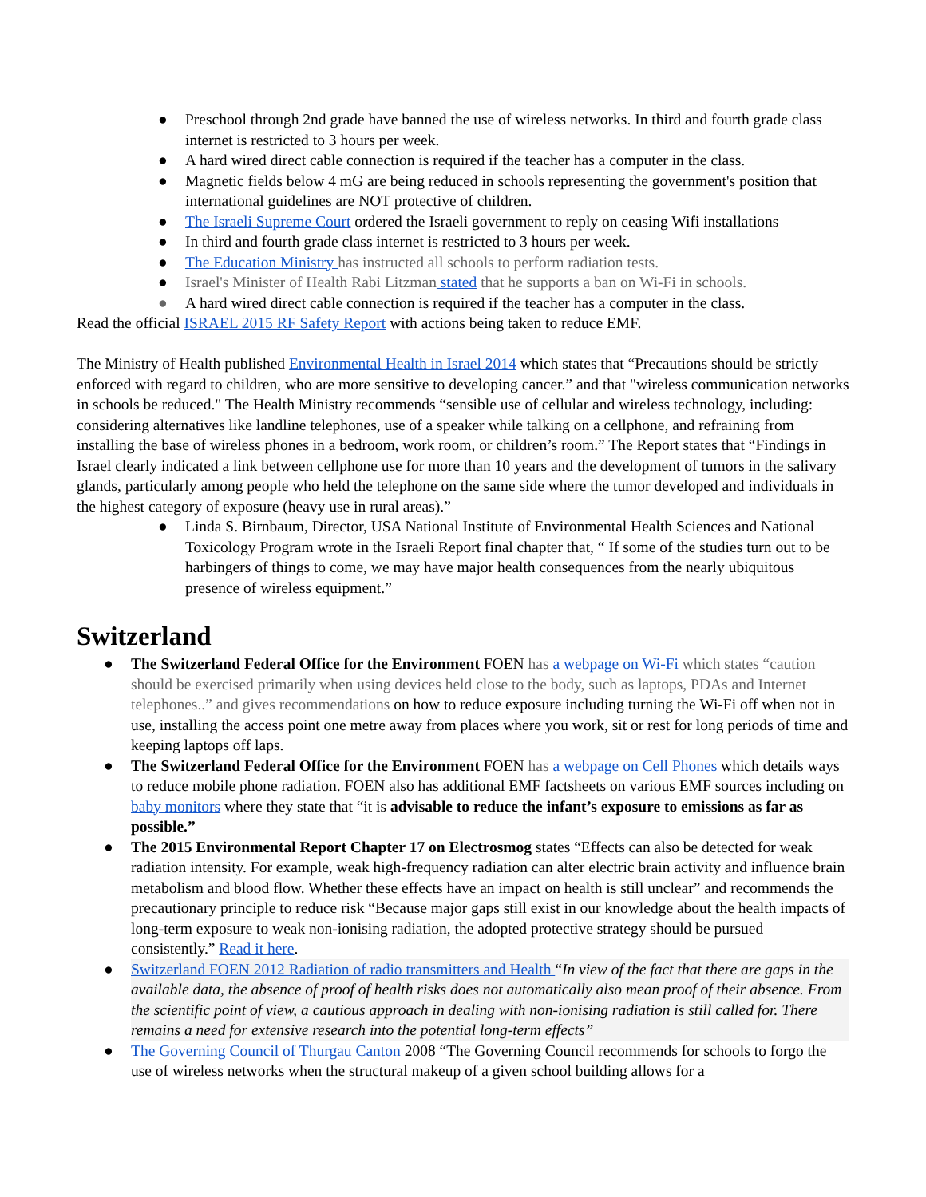● Preschool through 2nd grade have banned the use of wireless networks. In third and fourth grade class internet is restricted to 3 hours per week.
● A hard wired direct cable connection is required if the teacher has a computer in the class.
● Magnetic fields below 4 mG are being reduced in schools representing the government's position that international guidelines are NOT protective of children.
● The Israeli Supreme Court ordered the Israeli government to reply on ceasing Wifi installations
● In third and fourth grade class internet is restricted to 3 hours per week.
● The Education Ministry has instructed all schools to perform radiation tests.
● Israel's Minister of Health Rabi Litzman stated that he supports a ban on Wi-Fi in schools.
● A hard wired direct cable connection is required if the teacher has a computer in the class.
Read the official ISRAEL 2015 RF Safety Report with actions being taken to reduce EMF.
The Ministry of Health published Environmental Health in Israel 2014 which states that “Precautions should be strictly enforced with regard to children, who are more sensitive to developing cancer.” and that "wireless communication networks in schools be reduced." The Health Ministry recommends “sensible use of cellular and wireless technology, including: considering alternatives like landline telephones, use of a speaker while talking on a cellphone, and refraining from installing the base of wireless phones in a bedroom, work room, or children’s room.” The Report states that “Findings in Israel clearly indicated a link between cellphone use for more than 10 years and the development of tumors in the salivary glands, particularly among people who held the telephone on the same side where the tumor developed and individuals in the highest category of exposure (heavy use in rural areas).”
● Linda S. Birnbaum, Director, USA National Institute of Environmental Health Sciences and National Toxicology Program wrote in the Israeli Report final chapter that, “ If some of the studies turn out to be harbingers of things to come, we may have major health consequences from the nearly ubiquitous presence of wireless equipment.”
Switzerland
● The Switzerland Federal Office for the Environment FOEN has a webpage on Wi-Fi which states “caution should be exercised primarily when using devices held close to the body, such as laptops, PDAs and Internet telephones..” and gives recommendations on how to reduce exposure including turning the Wi-Fi off when not in use, installing the access point one metre away from places where you work, sit or rest for long periods of time and keeping laptops off laps.
● The Switzerland Federal Office for the Environment FOEN has a webpage on Cell Phones which details ways to reduce mobile phone radiation. FOEN also has additional EMF factsheets on various EMF sources including on baby monitors where they state that “it is advisable to reduce the infant’s exposure to emissions as far as possible.”
● The 2015 Environmental Report Chapter 17 on Electrosmog states “Effects can also be detected for weak radiation intensity. For example, weak high-frequency radiation can alter electric brain activity and influence brain metabolism and blood flow. Whether these effects have an impact on health is still unclear” and recommends the precautionary principle to reduce risk “Because major gaps still exist in our knowledge about the health impacts of long-term exposure to weak non-ionising radiation, the adopted protective strategy should be pursued consistently.” Read it here.
● Switzerland FOEN 2012 Radiation of radio transmitters and Health “In view of the fact that there are gaps in the available data, the absence of proof of health risks does not automatically also mean proof of their absence. From the scientific point of view, a cautious approach in dealing with non-ionising radiation is still called for. There remains a need for extensive research into the potential long-term effects”
● The Governing Council of Thurgau Canton 2008 “The Governing Council recommends for schools to forgo the use of wireless networks when the structural makeup of a given school building allows for a